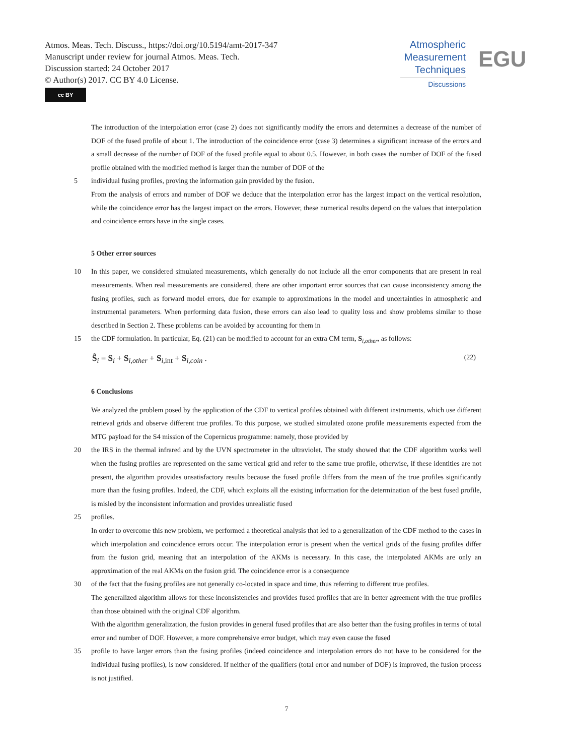Atmos. Meas. Tech. Discuss., https://doi.org/10.5194/amt-2017-347
Manuscript under review for journal Atmos. Meas. Tech.
Discussion started: 24 October 2017
© Author(s) 2017. CC BY 4.0 License.
cc BY
Atmospheric Measurement Techniques
Discussions
EGU
The introduction of the interpolation error (case 2) does not significantly modify the errors and determines a decrease of the number of DOF of the fused profile of about 1. The introduction of the coincidence error (case 3) determines a significant increase of the errors and a small decrease of the number of DOF of the fused profile equal to about 0.5. However, in both cases the number of DOF of the fused profile obtained with the modified method is larger than the number of DOF of the
5 individual fusing profiles, proving the information gain provided by the fusion.
From the analysis of errors and number of DOF we deduce that the interpolation error has the largest impact on the vertical resolution, while the coincidence error has the largest impact on the errors. However, these numerical results depend on the values that interpolation and coincidence errors have in the single cases.
5 Other error sources
10 In this paper, we considered simulated measurements, which generally do not include all the error components that are present in real measurements. When real measurements are considered, there are other important error sources that can cause inconsistency among the fusing profiles, such as forward model errors, due for example to approximations in the model and uncertainties in atmospheric and instrumental parameters. When performing data fusion, these errors can also lead to quality loss and show problems similar to those described in Section 2. These problems can be avoided by accounting for them in
15 the CDF formulation. In particular, Eq. (21) can be modified to account for an extra CM term, S<sub>i,other</sub>, as follows:
S̃<sub>i</sub> = S<sub>i</sub> + S<sub>i,other</sub> + S<sub>i,int</sub> + S<sub>i,coin</sub> . (22)
6 Conclusions
We analyzed the problem posed by the application of the CDF to vertical profiles obtained with different instruments, which use different retrieval grids and observe different true profiles. To this purpose, we studied simulated ozone profile measurements expected from the MTG payload for the S4 mission of the Copernicus programme: namely, those provided by
20 the IRS in the thermal infrared and by the UVN spectrometer in the ultraviolet. The study showed that the CDF algorithm works well when the fusing profiles are represented on the same vertical grid and refer to the same true profile, otherwise, if these identities are not present, the algorithm provides unsatisfactory results because the fused profile differs from the mean of the true profiles significantly more than the fusing profiles. Indeed, the CDF, which exploits all the existing information for the determination of the best fused profile, is misled by the inconsistent information and provides unrealistic fused
25 profiles.
In order to overcome this new problem, we performed a theoretical analysis that led to a generalization of the CDF method to the cases in which interpolation and coincidence errors occur. The interpolation error is present when the vertical grids of the fusing profiles differ from the fusion grid, meaning that an interpolation of the AKMs is necessary. In this case, the interpolated AKMs are only an approximation of the real AKMs on the fusion grid. The coincidence error is a consequence
30 of the fact that the fusing profiles are not generally co-located in space and time, thus referring to different true profiles.
The generalized algorithm allows for these inconsistencies and provides fused profiles that are in better agreement with the true profiles than those obtained with the original CDF algorithm.
With the algorithm generalization, the fusion provides in general fused profiles that are also better than the fusing profiles in terms of total error and number of DOF. However, a more comprehensive error budget, which may even cause the fused
35 profile to have larger errors than the fusing profiles (indeed coincidence and interpolation errors do not have to be considered for the individual fusing profiles), is now considered. If neither of the qualifiers (total error and number of DOF) is improved, the fusion process is not justified.
7